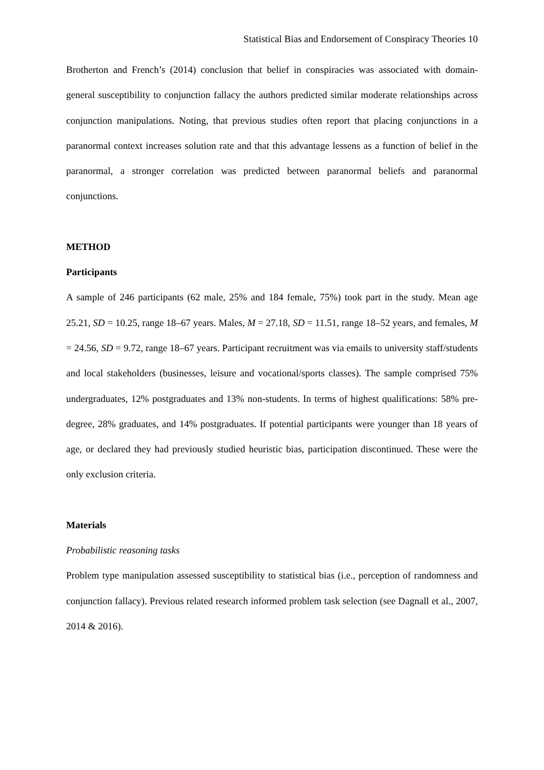Statistical Bias and Endorsement of Conspiracy Theories 10
Brotherton and French’s (2014) conclusion that belief in conspiracies was associated with domain-general susceptibility to conjunction fallacy the authors predicted similar moderate relationships across conjunction manipulations. Noting, that previous studies often report that placing conjunctions in a paranormal context increases solution rate and that this advantage lessens as a function of belief in the paranormal, a stronger correlation was predicted between paranormal beliefs and paranormal conjunctions.
METHOD
Participants
A sample of 246 participants (62 male, 25% and 184 female, 75%) took part in the study. Mean age 25.21, SD = 10.25, range 18–67 years. Males, M = 27.18, SD = 11.51, range 18–52 years, and females, M = 24.56, SD = 9.72, range 18–67 years. Participant recruitment was via emails to university staff/students and local stakeholders (businesses, leisure and vocational/sports classes). The sample comprised 75% undergraduates, 12% postgraduates and 13% non-students. In terms of highest qualifications: 58% pre-degree, 28% graduates, and 14% postgraduates. If potential participants were younger than 18 years of age, or declared they had previously studied heuristic bias, participation discontinued. These were the only exclusion criteria.
Materials
Probabilistic reasoning tasks
Problem type manipulation assessed susceptibility to statistical bias (i.e., perception of randomness and conjunction fallacy). Previous related research informed problem task selection (see Dagnall et al., 2007, 2014 & 2016).